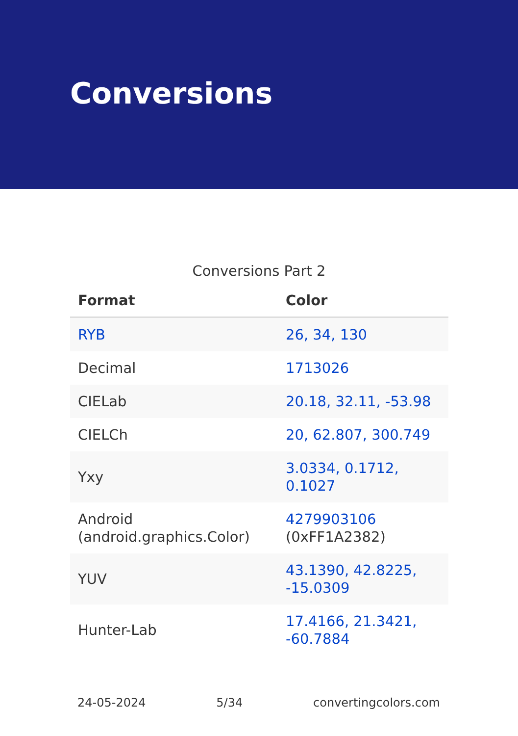Conversions
Conversions Part 2
| Format | Color |
| --- | --- |
| RYB | 26, 34, 130 |
| Decimal | 1713026 |
| CIELab | 20.18, 32.11, -53.98 |
| CIELCh | 20, 62.807, 300.749 |
| Yxy | 3.0334, 0.1712, 0.1027 |
| Android (android.graphics.Color) | 4279903106 (0xFF1A2382) |
| YUV | 43.1390, 42.8225, -15.0309 |
| Hunter-Lab | 17.4166, 21.3421, -60.7884 |
24-05-2024 5/34 convertingcolors.com